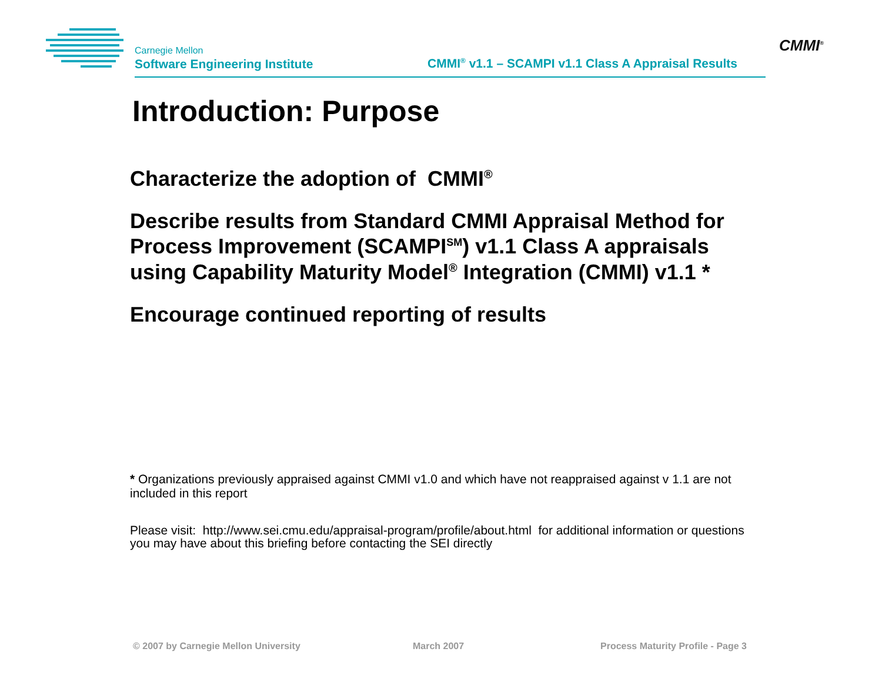Carnegie Mellon
Software Engineering Institute
CMMI<sup>®</sup> v1.1 – SCAMPI v1.1 Class A Appraisal Results
CMMI<sup>®</sup>
Introduction: Purpose
Characterize the adoption of CMMI<sup>®</sup>
Describe results from Standard CMMI Appraisal Method for Process Improvement (SCAMPI<sup>SM</sup>) v1.1 Class A appraisals using Capability Maturity Model<sup>®</sup> Integration (CMMI) v1.1 *
Encourage continued reporting of results
* Organizations previously appraised against CMMI v1.0 and which have not reappraised against v 1.1 are not included in this report
Please visit: http://www.sei.cmu.edu/appraisal-program/profile/about.html for additional information or questions you may have about this briefing before contacting the SEI directly
© 2007 by Carnegie Mellon University
March 2007
Process Maturity Profile - Page 3